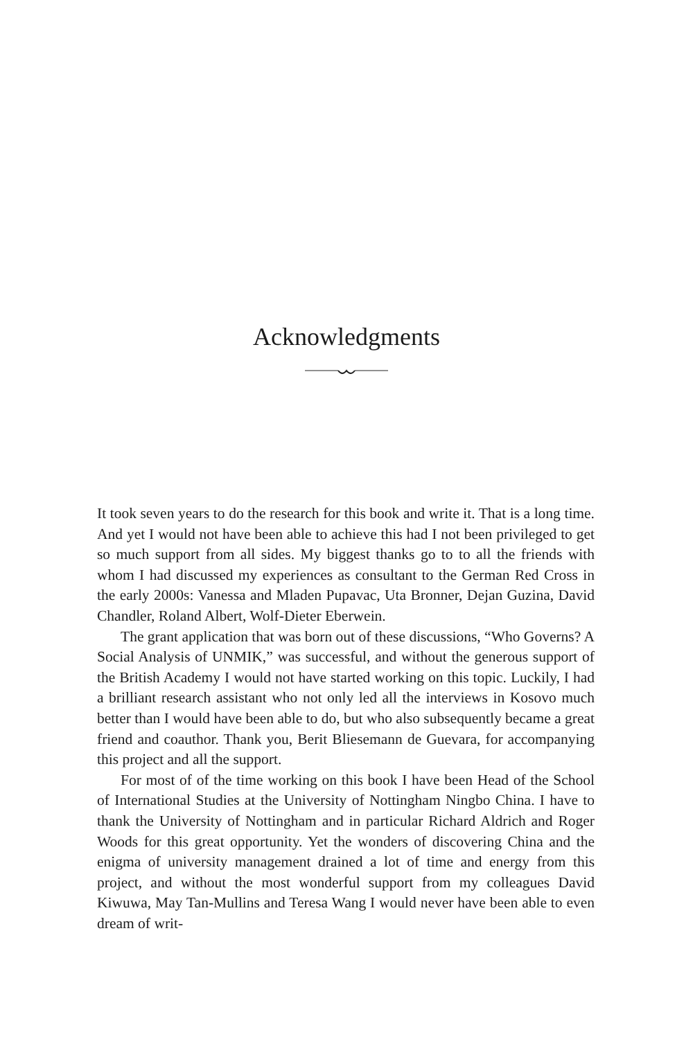Acknowledgments
It took seven years to do the research for this book and write it. That is a long time. And yet I would not have been able to achieve this had I not been privileged to get so much support from all sides. My biggest thanks go to to all the friends with whom I had discussed my experiences as con­sultant to the German Red Cross in the early 2000s: Vanessa and Mladen Pupavac, Uta Bronner, Dejan Guzina, David Chandler, Roland Albert, Wolf-Dieter Eberwein.
The grant application that was born out of these discussions, “Who Governs? A Social Analysis of UNMIK,” was successful, and without the generous support of the British Academy I would not have started work­ing on this topic. Luckily, I had a brilliant research assistant who not only led all the interviews in Kosovo much better than I would have been able to do, but who also subsequently became a great friend and coauthor. Thank you, Berit Bliesemann de Guevara, for accompanying this project and all the support.
For most of of the time working on this book I have been Head of the School of International Studies at the University of Nottingham Ningbo China. I have to thank the University of Nottingham and in particular Richard Aldrich and Roger Woods for this great opportunity. Yet the wonders of discovering China and the enigma of university management drained a lot of time and energy from this project, and without the most wonderful support from my colleagues David Kiwuwa, May Tan-Mullins and Teresa Wang I would never have been able to even dream of writ-